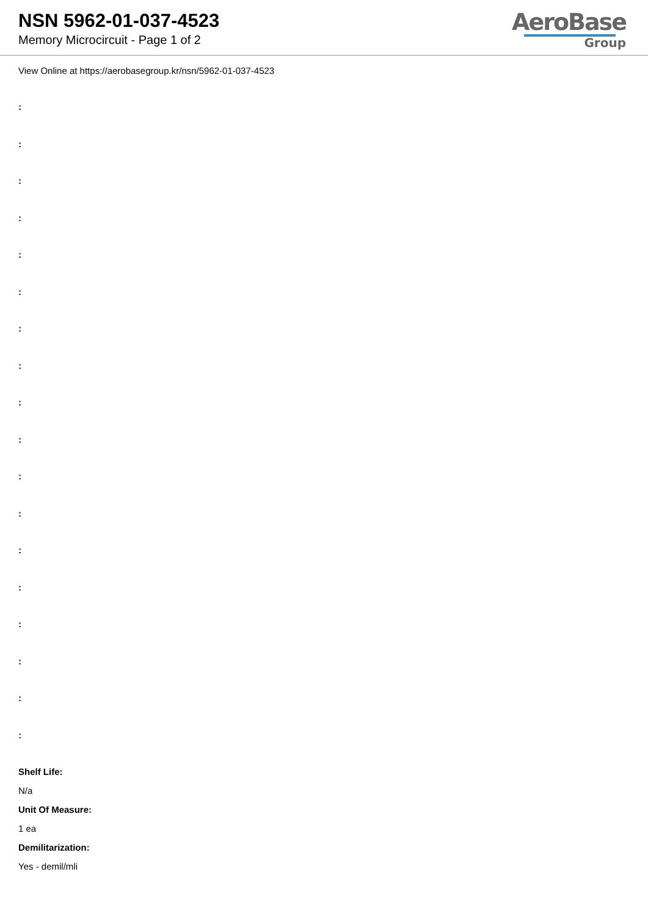NSN 5962-01-037-4523
Memory Microcircuit - Page 1 of 2
AeroBase
Group
View Online at https://aerobasegroup.kr/nsn/5962-01-037-4523
:
:
:
:
:
:
:
:
:
:
:
:
:
:
:
:
:
:
Shelf Life:
N/a
Unit Of Measure:
1 ea
Demilitarization:
Yes - demil/mli